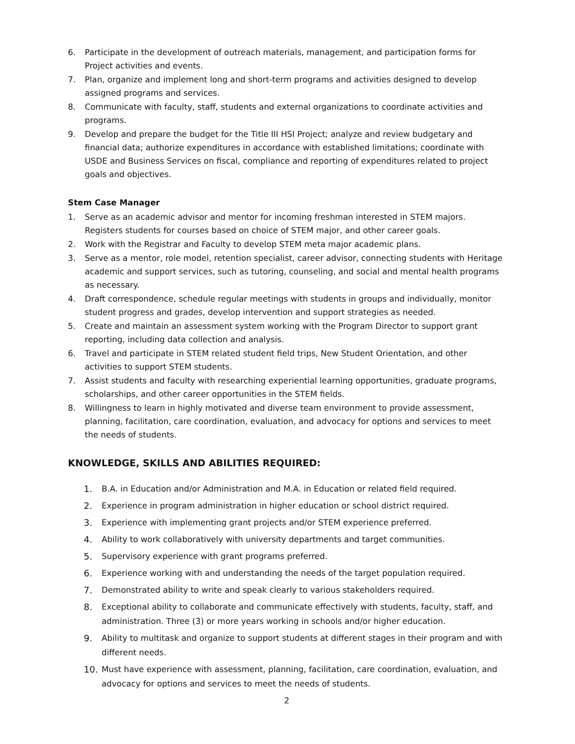6. Participate in the development of outreach materials, management, and participation forms for Project activities and events.
7. Plan, organize and implement long and short-term programs and activities designed to develop assigned programs and services.
8. Communicate with faculty, staff, students and external organizations to coordinate activities and programs.
9. Develop and prepare the budget for the Title III HSI Project; analyze and review budgetary and financial data; authorize expenditures in accordance with established limitations; coordinate with USDE and Business Services on fiscal, compliance and reporting of expenditures related to project goals and objectives.
Stem Case Manager
1. Serve as an academic advisor and mentor for incoming freshman interested in STEM majors. Registers students for courses based on choice of STEM major, and other career goals.
2. Work with the Registrar and Faculty to develop STEM meta major academic plans.
3. Serve as a mentor, role model, retention specialist, career advisor, connecting students with Heritage academic and support services, such as tutoring, counseling, and social and mental health programs as necessary.
4. Draft correspondence, schedule regular meetings with students in groups and individually, monitor student progress and grades, develop intervention and support strategies as needed.
5. Create and maintain an assessment system working with the Program Director to support grant reporting, including data collection and analysis.
6. Travel and participate in STEM related student field trips, New Student Orientation, and other activities to support STEM students.
7. Assist students and faculty with researching experiential learning opportunities, graduate programs, scholarships, and other career opportunities in the STEM fields.
8. Willingness to learn in highly motivated and diverse team environment to provide assessment, planning, facilitation, care coordination, evaluation, and advocacy for options and services to meet the needs of students.
KNOWLEDGE, SKILLS AND ABILITIES REQUIRED:
1. B.A. in Education and/or Administration and M.A. in Education or related field required.
2. Experience in program administration in higher education or school district required.
3. Experience with implementing grant projects and/or STEM experience preferred.
4. Ability to work collaboratively with university departments and target communities.
5. Supervisory experience with grant programs preferred.
6. Experience working with and understanding the needs of the target population required.
7. Demonstrated ability to write and speak clearly to various stakeholders required.
8. Exceptional ability to collaborate and communicate effectively with students, faculty, staff, and administration. Three (3) or more years working in schools and/or higher education.
9. Ability to multitask and organize to support students at different stages in their program and with different needs.
10. Must have experience with assessment, planning, facilitation, care coordination, evaluation, and advocacy for options and services to meet the needs of students.
2